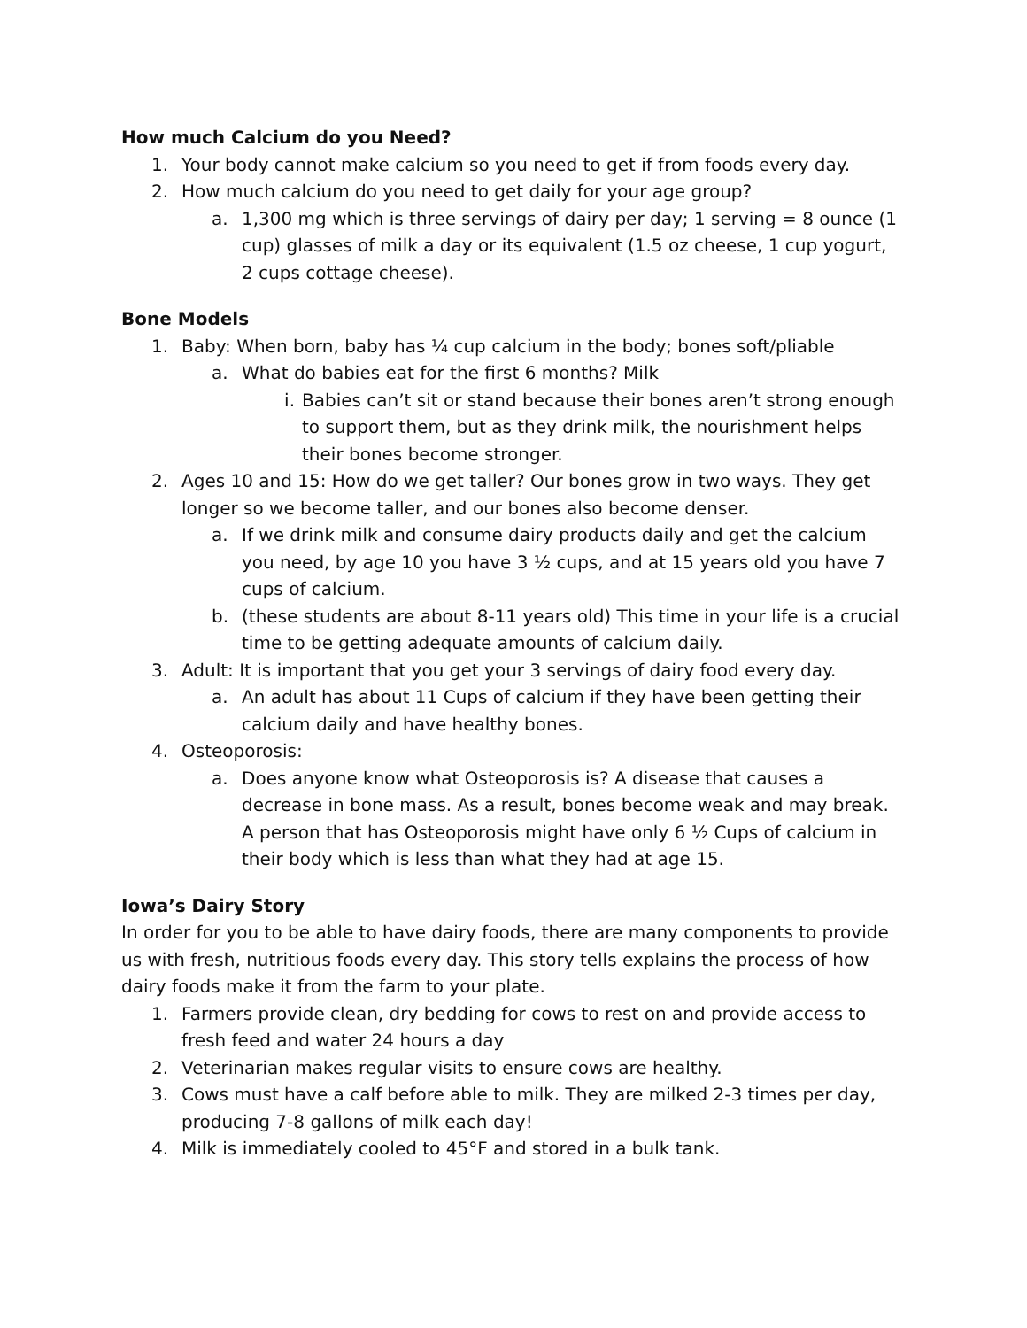How much Calcium do you Need?
1. Your body cannot make calcium so you need to get if from foods every day.
2. How much calcium do you need to get daily for your age group?
a. 1,300 mg which is three servings of dairy per day; 1 serving = 8 ounce (1 cup) glasses of milk a day or its equivalent (1.5 oz cheese, 1 cup yogurt, 2 cups cottage cheese).
Bone Models
1. Baby: When born, baby has ¼ cup calcium in the body; bones soft/pliable
a. What do babies eat for the first 6 months? Milk
i. Babies can’t sit or stand because their bones aren’t strong enough to support them, but as they drink milk, the nourishment helps their bones become stronger.
2. Ages 10 and 15: How do we get taller? Our bones grow in two ways. They get longer so we become taller, and our bones also become denser.
a. If we drink milk and consume dairy products daily and get the calcium you need, by age 10 you have 3 ½ cups, and at 15 years old you have 7 cups of calcium.
b. (these students are about 8-11 years old) This time in your life is a crucial time to be getting adequate amounts of calcium daily.
3. Adult: It is important that you get your 3 servings of dairy food every day.
a. An adult has about 11 Cups of calcium if they have been getting their calcium daily and have healthy bones.
4. Osteoporosis:
a. Does anyone know what Osteoporosis is? A disease that causes a decrease in bone mass. As a result, bones become weak and may break. A person that has Osteoporosis might have only 6 ½ Cups of calcium in their body which is less than what they had at age 15.
Iowa’s Dairy Story
In order for you to be able to have dairy foods, there are many components to provide us with fresh, nutritious foods every day. This story tells explains the process of how dairy foods make it from the farm to your plate.
1. Farmers provide clean, dry bedding for cows to rest on and provide access to fresh feed and water 24 hours a day
2. Veterinarian makes regular visits to ensure cows are healthy.
3. Cows must have a calf before able to milk. They are milked 2-3 times per day, producing 7-8 gallons of milk each day!
4. Milk is immediately cooled to 45°F and stored in a bulk tank.